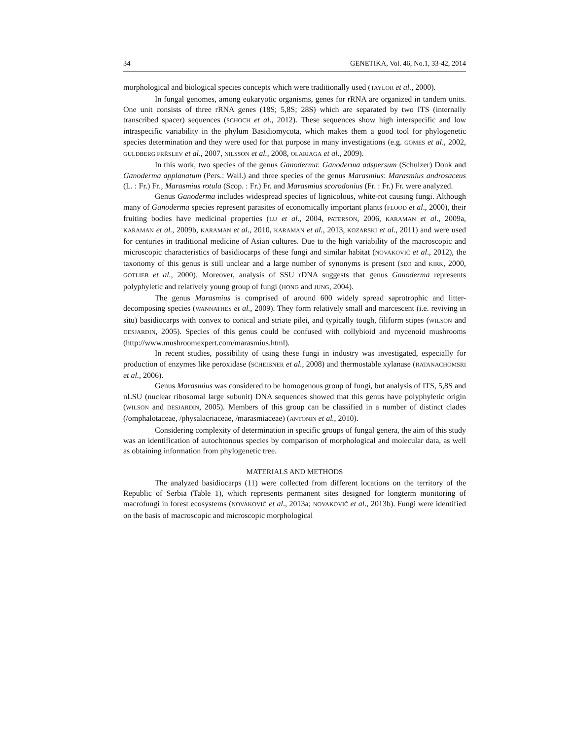34 GENETIKA, Vol. 46, No.1, 33-42, 2014
morphological and biological species concepts which were traditionally used (TAYLOR et al., 2000).
In fungal genomes, among eukaryotic organisms, genes for rRNA are organized in tandem units. One unit consists of three rRNA genes (18S; 5,8S; 28S) which are separated by two ITS (internally transcribed spacer) sequences (SCHOCH et al., 2012). These sequences show high interspecific and low intraspecific variability in the phylum Basidiomycota, which makes them a good tool for phylogenetic species determination and they were used for that purpose in many investigations (e.g. GOMES et al., 2002, GULDBERG FRŘSLEV et al., 2007, NILSSON et al., 2008, OLARIAGA et al., 2009).
In this work, two species of the genus Ganoderma: Ganoderma adspersum (Schulzer) Donk and Ganoderma applanatum (Pers.: Wall.) and three species of the genus Marasmius: Marasmius androsaceus (L. : Fr.) Fr., Marasmius rotula (Scop. : Fr.) Fr. and Marasmius scorodonius (Fr. : Fr.) Fr. were analyzed.
Genus Ganoderma includes widespread species of lignicolous, white-rot causing fungi. Although many of Ganoderma species represent parasites of economically important plants (FLOOD et al., 2000), their fruiting bodies have medicinal properties (LU et al., 2004, PATERSON, 2006, KARAMAN et al., 2009a, KARAMAN et al., 2009b, KARAMAN et al., 2010, KARAMAN et al., 2013, KOZARSKI et al., 2011) and were used for centuries in traditional medicine of Asian cultures. Due to the high variability of the macroscopic and microscopic characteristics of basidiocarps of these fungi and similar habitat (NOVAKOVIĆ et al., 2012), the taxonomy of this genus is still unclear and a large number of synonyms is present (SEO and KIRK, 2000, GOTLIEB et al., 2000). Moreover, analysis of SSU rDNA suggests that genus Ganoderma represents polyphyletic and relatively young group of fungi (HONG and JUNG, 2004).
The genus Marasmius is comprised of around 600 widely spread saprotrophic and litter-decomposing species (WANNATHES et al., 2009). They form relatively small and marcescent (i.e. reviving in situ) basidiocarps with convex to conical and striate pilei, and typically tough, filiform stipes (WILSON and DESJARDIN, 2005). Species of this genus could be confused with collybioid and mycenoid mushrooms (http://www.mushroomexpert.com/marasmius.html).
In recent studies, possibility of using these fungi in industry was investigated, especially for production of enzymes like peroxidase (SCHEIBNER et al., 2008) and thermostable xylanase (RATANACHOMSRI et al., 2006).
Genus Marasmius was considered to be homogenous group of fungi, but analysis of ITS, 5,8S and nLSU (nuclear ribosomal large subunit) DNA sequences showed that this genus have polyphyletic origin (WILSON and DESJARDIN, 2005). Members of this group can be classified in a number of distinct clades (/omphalotaceae, /physalacriaceae, /marasmiaceae) (ANTONIN et al., 2010).
Considering complexity of determination in specific groups of fungal genera, the aim of this study was an identification of autochtonous species by comparison of morphological and molecular data, as well as obtaining information from phylogenetic tree.
MATERIALS AND METHODS
The analyzed basidiocarps (11) were collected from different locations on the territory of the Republic of Serbia (Table 1), which represents permanent sites designed for longterm monitoring of macrofungi in forest ecosystems (NOVAKOVIĆ et al., 2013a; NOVAKOVIĆ et al., 2013b). Fungi were identified on the basis of macroscopic and microscopic morphological